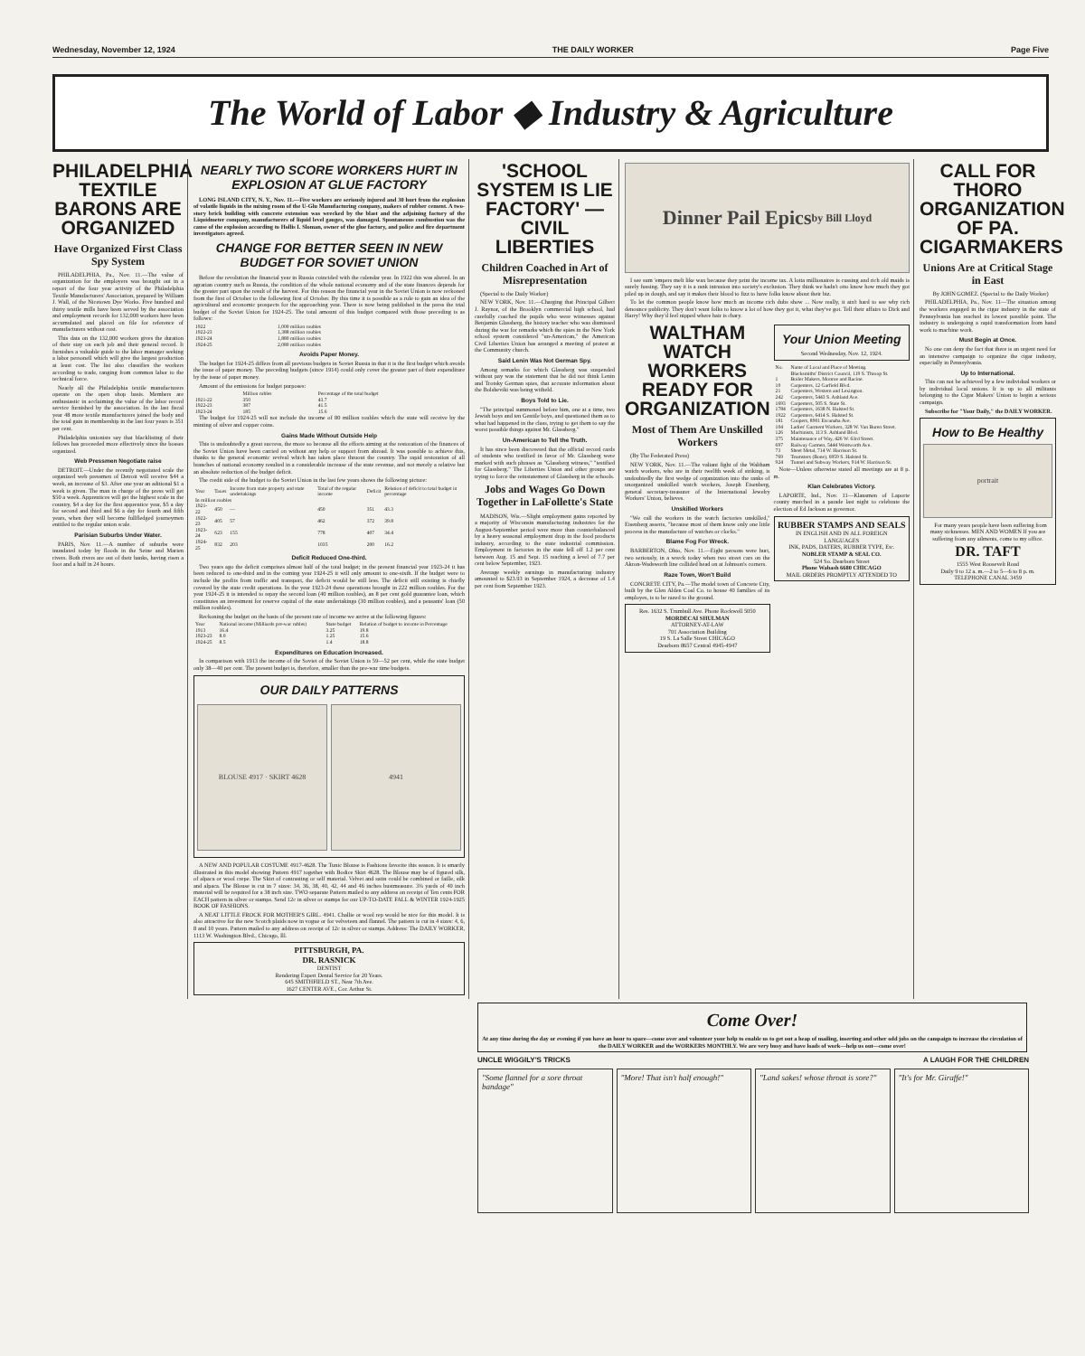Wednesday, November 12, 1924 THE DAILY WORKER Page Five
The World of Labor ◆ Industry & Agriculture
PHILADELPHIA TEXTILE BARONS ARE ORGANIZED
Have Organized First Class Spy System
PHILADELPHIA, Pa., Nov. 11.—The value of organization for the employers was brought out in a report of the four year activity of the Philadelphia Textile Manufacturers' Association, prepared by William J. Wall, of the Nicetown Dye Works. Five hundred and thirty textile mills have been served by the association and employment records for 132,000 workers have been accumulated and placed on file for reference of manufacturers without cost.
This data on the 132,000 workers gives the duration of their stay on each job and their general record. It furnishes a valuable guide to the labor manager seeking a labor personell which will give the largest production at least cost. The list also classifies the workers according to trade, ranging from common labor to the technical force.
Nearly all the Philadelphia textile manufacturers operate on the open shop basis. Members are enthusiastic in acclaiming the value of the labor record service furnished by the association. In the last fiscal year 48 more textile manufacturers joined the body and the total gain in membership in the last four years is 351 per cent.
Philadelphia unionists say that blacklisting of their fellows has proceeded more effectively since the bosses organized.
Web Pressmen Negotiate raise
DETROIT.—Under the recently negotiated scale the organized web pressmen of Detroit will receive $44 a week, an increase of $3. After one year an aditional $1 a week is given. The man in charge of the press will get $50 a week. Apprentices will get the highest scale in the country, $4 a day for the first apprentice year, $5 a day for second and third and $6 a day for fourth and fifth years, when they will become fullfledged journeymen entitled to the regular union scale.
Parisian Suburbs Under Water.
PARIS, Nov. 11.—A number of suburbs were inundated today by floods in the Seine and Marien rivers. Both rivers are out of their banks, having risen a foot and a half in 24 hours.
NEARLY TWO SCORE WORKERS HURT IN EXPLOSION AT GLUE FACTORY
LONG ISLAND CITY, N. Y., Nov. 11.—Five workers are seriously injured and 30 hurt from the explosion of volatile liquids in the mixing room of the U-Glu Manufacturing company, makers of rubber cement. A two-story brick building with concrete extension was wrecked by the blast and the adjoining factory of the Liquidmeter company, manufacturers of liquid level gauges, was damaged. Spontaneous combustion was the cause of the explosion according to Hollis I. Sloman, owner of the glue factory, and police and fire department investigators agreed.
CHANGE FOR BETTER SEEN IN NEW BUDGET FOR SOVIET UNION
Before the revolution the financial year in Russia coincided with the calendar year. In 1922 this was altered. In an agrarian country such as Russia, the condition of the whole national economy and of the state finances depends for the greater part upon the result of the harvest. For this reason the financial year in the Soviet Union is now reckoned from the first of October to the following first of October. By this time it is possible as a rule to gain an idea of the agricultural and economic prospects for the approaching year. There is now being published in the press the trial budget of the Soviet Union for 1924-25. The total amount of this budget compared with those preceding is as follows:
| 1922 | 1,000 million roubles |
| 1922-23 | 1,388 million roubles |
| 1923-24 | 1,880 million roubles |
| 1924-25 | 2,080 million roubles |
Avoids Paper Money.
The budget for 1924-25 differs from all previous budgets in Soviet Russia in that it is the first budget which avoids the issue of paper money. The preceding budgets (since 1914) could only cover the greater part of their expenditure by the issue of paper money.
Amount of the emissions for budget purposes:
| | Million rubles | Percentage of the total budget |
| --- | --- | --- |
| 1921-22 | 350 | 43.7 |
| 1922-23 | 387 | 41.5 |
| 1923-24 | 185 | 15.6 |
The budget for 1924-25 will not include the income of 80 million roubles which the state will receive by the minting of silver and copper coins.
Gains Made Without Outside Help
This is undoubtedly a great success, the more so because all the efforts aiming at the restoration of the finances of the Soviet Union have been carried on without any help or support from abroad. It was possible to achieve this, thanks to the general economic revival which has taken place thruout the country. The rapid restoration of all branches of national economy resulted in a considerable increase of the state revenue, and not merely a relative but an absolute reduction of the budget deficit.
The credit side of the budget to the Soviet Union in the last few years shows the following picture:
| Year | Taxes | Income from state property and state undertakings | Total of the regular income | Deficit | Relation of deficit to total budget in percentage |
| --- | --- | --- | --- | --- | --- |
| In million roubles | | | | | |
| 1921-22 | 450 | — | 450 | 351 | 43.3 |
| 1922-23 | 405 | 57 | 462 | 372 | 39.8 |
| 1923-24 | 623 | 155 | 778 | 407 | 34.4 |
| 1924-25 | 832 | 203 | 1035 | 200 | 16.2 |
Deficit Reduced One-third.
Two years ago the deficit comprises almost half of the total budget; in the present financial year 1923-24 it has been reduced to one-third and in the coming year 1924-25 it will only amount to one-sixth. If the budget were to include the profits from traffic and transport, the deficit would be still less. The deficit still existing is chiefly covered by the state credit operations. In the year 1923-24 these operations brought in 222 million roubles. For the year 1924-25 it is intended to repay the second loan (40 million roubles), an 8 per cent gold guarantee loan, which constitutes an investment for reserve capital of the state undertakings (30 million roubles), and a peasants' loan (50 million roubles).
Reckoning the budget on the basis of the present rate of income we arrive at the following figures:
| Year | National income (Milliards pre-war rubles) | State budget | Relation of budget to income in Percentage |
| --- | --- | --- | --- |
| 1913 | 16.4 | 3.25 | 19.8 |
| 1923-23 | 8.0 | 1.25 | 15.6 |
| 1924-25 | 8.5 | 1.4 | 18.8 |
Expenditures on Education Increased.
In comparison with 1913 the income of the Soviet of the Soviet Union is 59—52 per cent, while the state budget only 38—40 per cent. The present budget is, therefore, smaller than the pre-war time budgets.
OUR DAILY PATTERNS
BLOUSE 4917 · SKIRT 4628 4941
A NEW AND POPULAR COSTUME 4917-4628. The Tunic Blouse is Fashions favorite this season. It is smartly illustrated in this model showing Pattern 4917 together with Bodice Skirt 4628. The Blouse may be of figured silk, of alpaca or wool crepe. The Skirt of contrasting or self material. Velvet and satin could be combined or faille, silk and alpaca. The Blouse is cut in 7 sizes: 34, 36, 38, 40, 42, 44 and 46 inches bustmeasure. 3¾ yards of 40 inch material will be required for a 38 inch size. TWO separate Pattern mailed to any address on receipt of Ten cents FOR EACH pattern in silver or stamps. Send 12c in silver or stamps for our UP-TO-DATE FALL & WINTER 1924-1925 BOOK OF FASHIONS.
A NEAT LITTLE FROCK FOR MOTHER'S GIRL. 4941. Challie or wool rep would be nice for this model. It is also attractive for the new Scotch plaids now in vogue or for velveteen and flannel. The pattern is cut in 4 sizes: 4, 6, 8 and 10 years. Pattern mailed to any address on receipt of 12c in silver or stamps. Address: The DAILY WORKER, 1113 W. Washington Blvd., Chicago, Ill.
PITTSBURGH, PA.
DR. RASNICK
DENTIST
Rendering Expert Dental Service for 20 Years.
645 SMITHFIELD ST., Near 7th Ave.
1627 CENTER AVE., Cor. Arthur St.
'SCHOOL SYSTEM IS LIE FACTORY' —CIVIL LIBERTIES
Children Coached in Art of Misrepresentation
(Special to the Daily Worker)
NEW YORK, Nov. 11.—Charging that Principal Gilbert J. Raynor, of the Brooklyn commercial high school, had carefully coached the pupils who were witnesses against Benjamin Glassberg, the history teacher who was dismissed during the war for remarks which the spies in the New York school system considered "un-American," the American Civil Liberties Union has arranged a meeting of protest at the Community church.
Said Lenin Was Not German Spy.
Among remarks for which Glassberg was suspended without pay was the statement that he did not think Lenin and Trotsky German spies, that accurate information about the Bolsheviki was being witheld.
Boys Told to Lie.
"The principal summoned before him, one at a time, two Jewish boys and ten Gentile boys, and questioned them as to what had happened in the class, trying to get them to say the worst possible things against Mr. Glassberg."
Un-American to Tell the Truth.
It has since been discovered that the official record cards of students who testified in favor of Mr. Glassberg were marked with such phrases as "Glassberg witness," "testified for Glassberg." The Liberties Union and other groups are trying to force the reinstatement of Glassberg in the schools.
Jobs and Wages Go Down Together in LaFollette's State
MADISON, Wis.—Slight employment gains reported by a majority of Wisconsin manufacturing industries for the August-September period were more than counterbalanced by a heavy seasonal employment drop in the food products industry, according to the state industrial commission. Employment in factories in the state fell off 1.2 per cent between Aug. 15 and Sept. 15 reaching a level of 7.7 per cent below September, 1923.
Average weekly earnings in manufacturing industry amounted to $23.93 in September 1924, a decrease of 1.4 per cent from September 1923.
Dinner Pail Epics by Bill Lloyd
I see sum 'empers melt like wax because they print the income tax. A lotta millionaires is cussing and rich old maids is surely fussing. They say it is a rank intrusion into society's exclusion. They think we hadn't otto know how much they got piled up in dough, and say it makes their blood to fizz to have folks know about their biz.
To let the common people know how much an income rich dubs show ... Now really, it ain't hard to see why rich denounce publicity. They don't want folks to know a lot of how they got it, what they've got. Tell their affairs to Dick and Harry! Why they'd feel nipped where hair is chary.
WALTHAM WATCH WORKERS READY FOR ORGANIZATION
Most of Them Are Unskilled Workers
(By The Federated Press)
NEW YORK, Nov. 11.—The valiant fight of the Waltham watch workers, who are in their twelfth week of striking, is undoubtedly the first wedge of organization into the ranks of unorganized unskilled watch workers, Joseph Eisenberg, general secretary-treasurer of the International Jewelry Workers' Union, believes.
Unskilled Workers
"We call the workers in the watch factories unskilled," Eisenberg asserts, "because most of them know only one little process in the manufacture of watches or clocks."
Blame Fog For Wreck.
BARBERTON, Ohio, Nov. 11.—Eight persons were hurt, two seriously, in a wreck today when two street cars on the Akron-Wadsworth line collided head on at Johnson's corners.
Raze Town, Won't Build
CONCRETE CITY, Pa.—The model town of Concrete City, built by the Glen Alden Coal Co. to house 40 families of its employes, is to be razed to the ground.
Res. 1632 S. Trumbull Ave. Phone Rockwell 5050
MORDECAI SHULMAN
ATTORNEY-AT-LAW
701 Association Building
19 S. La Salle Street CHICAGO
Dearborn 8657 Central 4945-4947
Your Union Meeting
Second Wednesday, Nov. 12, 1924.
| No. | Name of Local and Place of Meeting. |
| --- | --- |
| | Blacksmiths' District Council, 119 S. Throop St. |
| 1 | Boiler Makers, Monroe and Racine. |
| 10 | Carpenters, 12 Garfield Blvd. |
| 21 | Carpenters, Western and Lexington. |
| 242 | Carpenters, 5443 S. Ashland Ave. |
| 1693 | Carpenters, 505 S. State St. |
| 1784 | Carpenters, 1638 N. Halsted St. |
| 1922 | Carpenters, 6414 S. Halsted St. |
| 181 | Coopers, 8901 Escanaba Ave. |
| 104 | Ladies' Garment Workers, 328 W. Van Buren Street. |
| 126 | Machinists, 113 S. Ashland Blvd. |
| 375 | Maintenance of Way, 426 W. 63rd Street. |
| 697 | Railway Carmen, 5444 Wentworth Ave. |
| 73 | Sheet Metal, 714 W. Harrison St. |
| 769 | Teamsters (Bone), 6959 S. Halsted St. |
| 924 | Tunnel and Subway Workers, 914 W. Harrison St. |
Note—Unless otherwise stated all meetings are at 8 p. m.
Klan Celebrates Victory.
LAPORTE, Ind., Nov. 11—Klansmen of Laporte county marched in a parade last night to celebrate the election of Ed Jackson as governor.
RUBBER STAMPS AND SEALS
IN ENGLISH AND IN ALL FOREIGN LANGUAGES
INK, PADS, DATERS, RUBBER TYPE, Etc.
NOBLER STAMP & SEAL CO.
524 So. Dearborn Street
Phone Wabash 6680 CHICAGO
MAIL ORDERS PROMPTLY ATTENDED TO
CALL FOR THORO ORGANIZATION OF PA. CIGARMAKERS
Unions Are at Critical Stage in East
By JOHN GOMEZ. (Special to the Daily Worker)
PHILADELPHIA, Pa., Nov. 11—The situation among the workers engaged in the cigar industry in the state of Pennsylvania has reached its lowest possible point. The industry is undergoing a rapid transformation from hand work to machine work.
Must Begin at Once.
No one can deny the fact that there is an urgent need for an intensive campaign to organize the cigar industry, especially in Pennsylvania.
Up to International.
This can not be achieved by a few individual workers or by individual local unions. It is up to all militants belonging to the Cigar Makers' Union to begin a serious campaign.
Subscribe for "Your Daily," the DAILY WORKER.
How to Be Healthy
portrait
For many years people have been suffering from many sicknesses. MEN AND WOMEN If you are suffering from any ailments, come to my office.
DR. TAFT
1555 West Roosevelt Road
Daily 9 to 12 a. m.—2 to 5—6 to 8 p. m.
TELEPHONE CANAL 3459
Come Over!
At any time during the day or evening if you have an hour to spare—come over and volunteer your help to enable us to get out a heap of mailing, inserting and other odd jobs on the campaign to increase the circulation of the DAILY WORKER and the WORKERS MONTHLY. We are very busy and have loads of work—help us out—come over!
UNCLE WIGGILY'S TRICKS A LAUGH FOR THE CHILDREN
"Some flannel for a sore throat bandage"
"More! That isn't half enough!"
"Land sakes! whose throat is sore?"
"It's for Mr. Giraffe!"